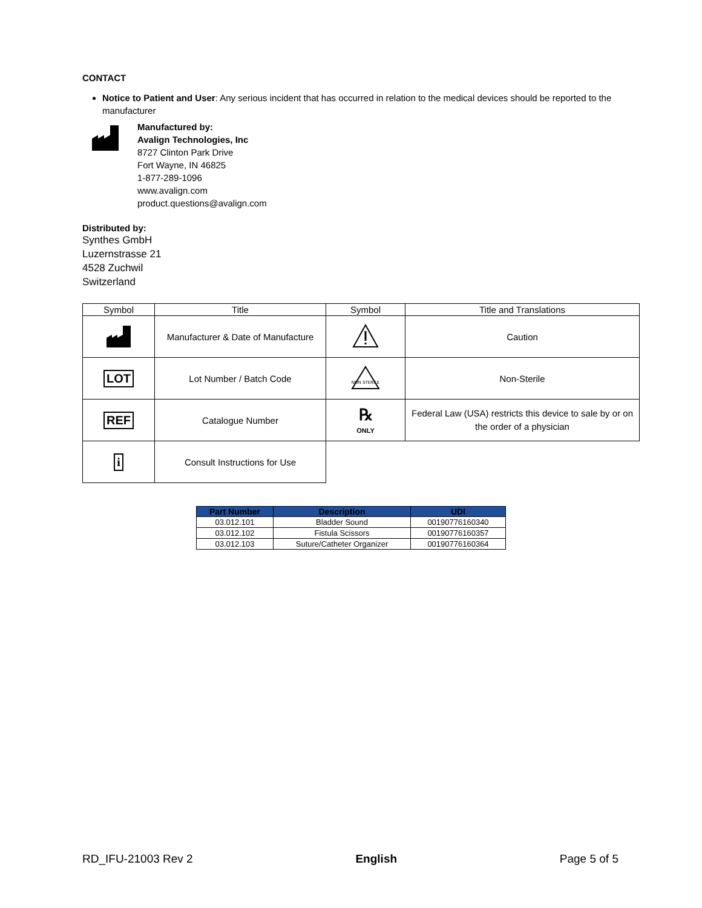CONTACT
Notice to Patient and User: Any serious incident that has occurred in relation to the medical devices should be reported to the manufacturer
Manufactured by:
Avalign Technologies, Inc
8727 Clinton Park Drive
Fort Wayne, IN 46825
1-877-289-1096
www.avalign.com
product.questions@avalign.com
Distributed by:
Synthes GmbH
Luzernstrasse 21
4528 Zuchwil
Switzerland
| Symbol | Title | Symbol | Title and Translations |
| --- | --- | --- | --- |
| | Manufacturer & Date of Manufacture | | Caution |
| LOT | Lot Number / Batch Code | NON STERILE | Non-Sterile |
| REF | Catalogue Number | ℞ ONLY | Federal Law (USA) restricts this device to sale by or on the order of a physician |
| i | Consult Instructions for Use | | |
| Part Number | Description | UDI |
| --- | --- | --- |
| 03.012.101 | Bladder Sound | 00190776160340 |
| 03.012.102 | Fistula Scissors | 00190776160357 |
| 03.012.103 | Suture/Catheter Organizer | 00190776160364 |
RD_IFU-21003 Rev 2 English Page 5 of 5